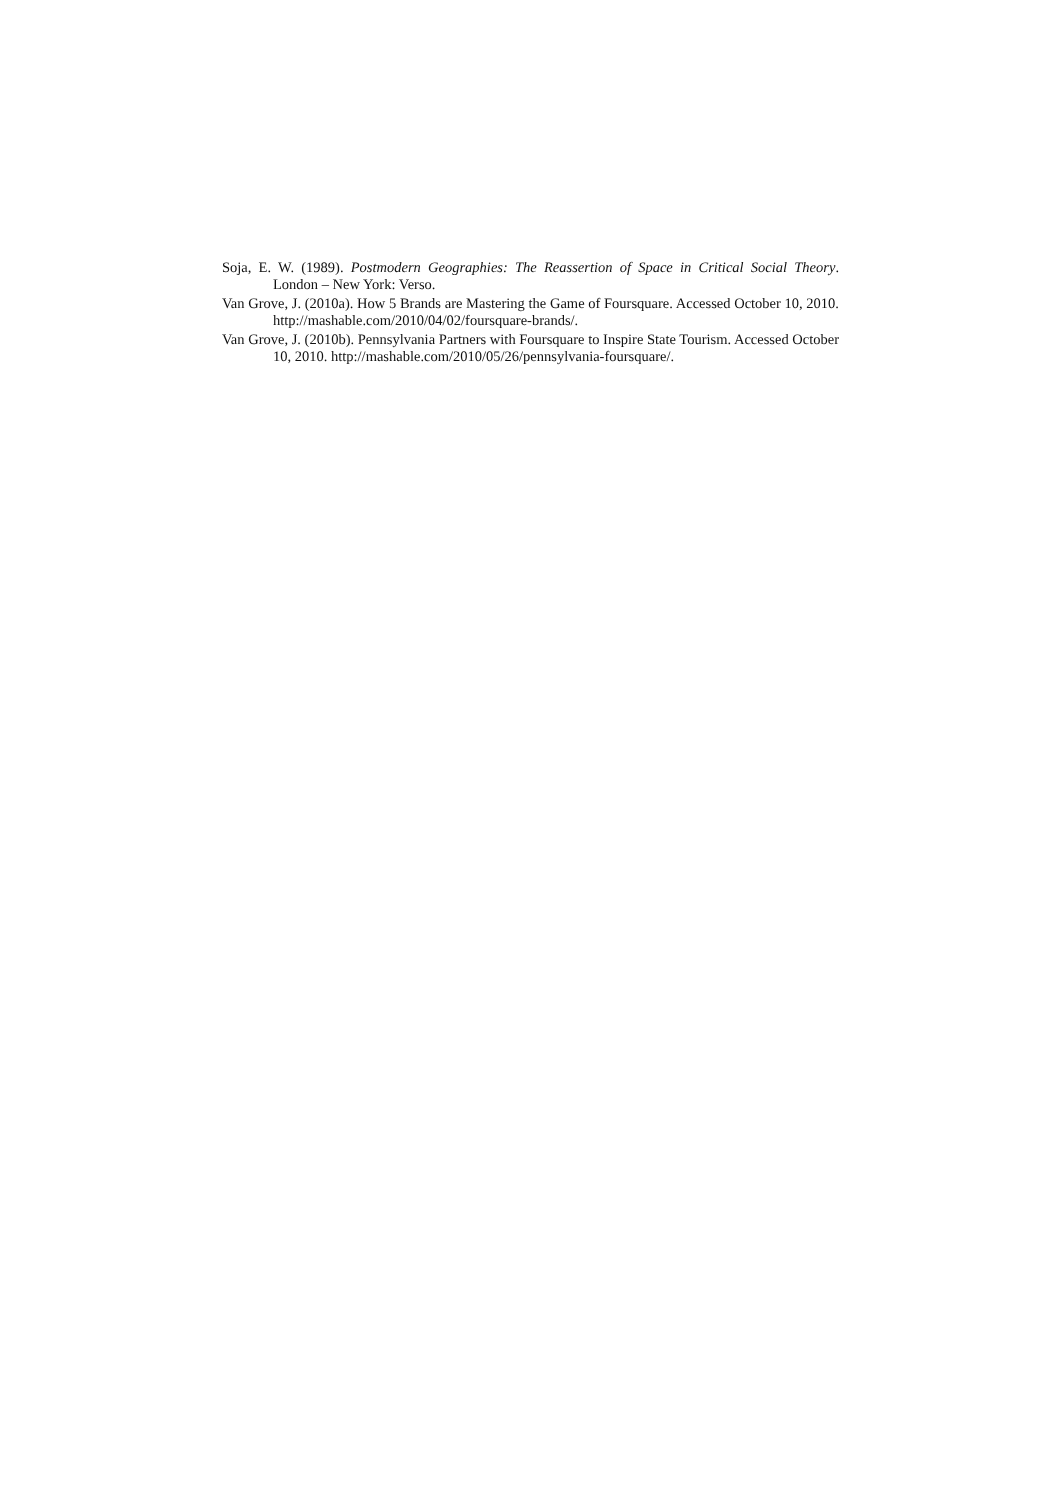Soja, E. W. (1989). Postmodern Geographies: The Reassertion of Space in Critical Social Theory. London – New York: Verso.
Van Grove, J. (2010a). How 5 Brands are Mastering the Game of Foursquare. Accessed October 10, 2010. http://mashable.com/2010/04/02/foursquare-brands/.
Van Grove, J. (2010b). Pennsylvania Partners with Foursquare to Inspire State Tourism. Accessed October 10, 2010. http://mashable.com/2010/05/26/pennsylvania-foursquare/.